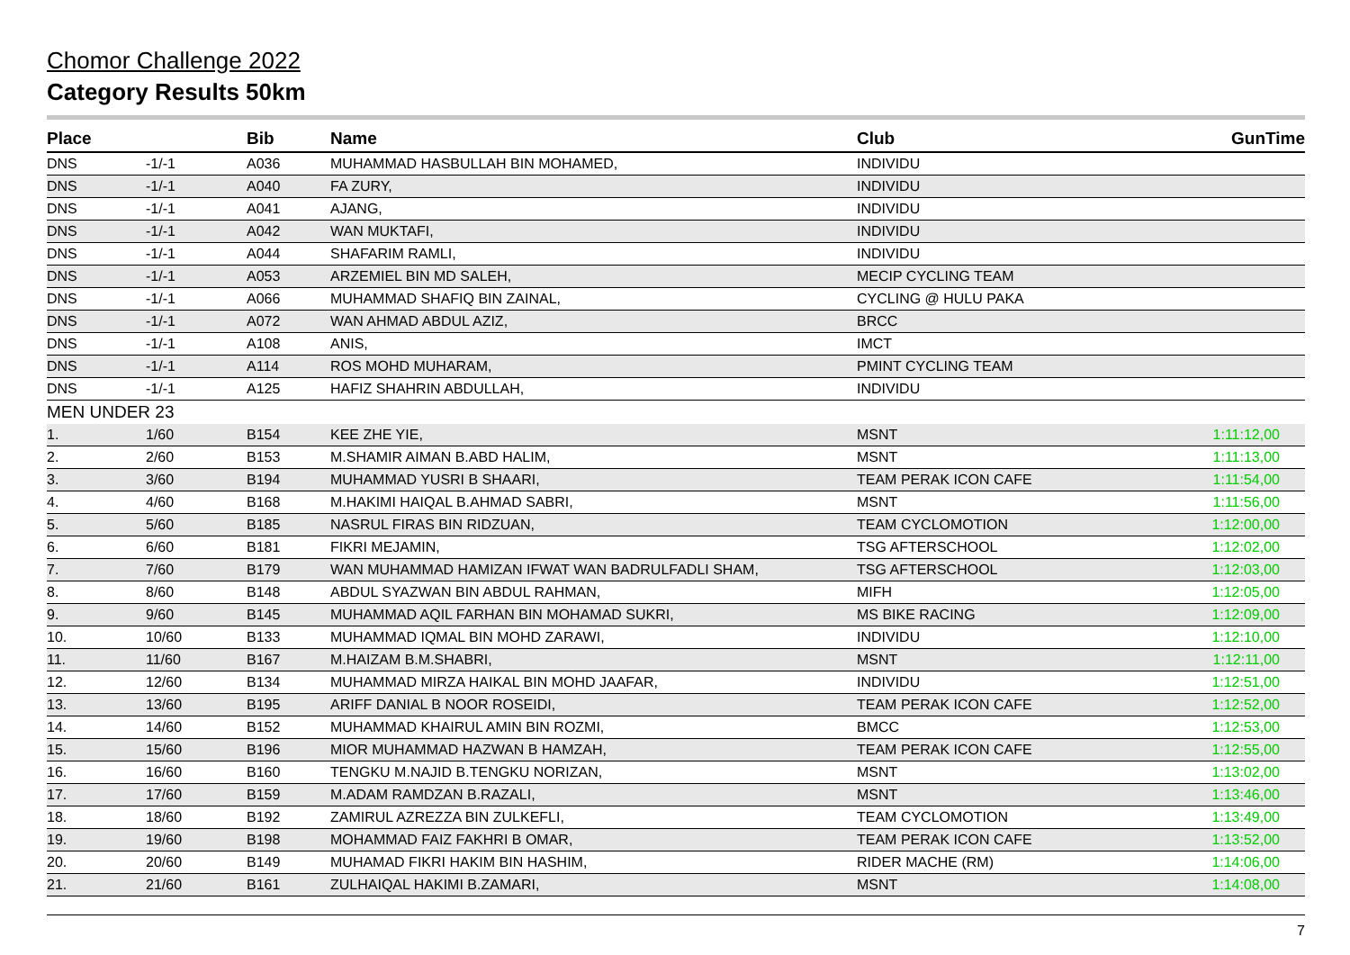Chomor Challenge 2022
Category Results 50km
| Place | | Bib | Name | Club | GunTime |
| --- | --- | --- | --- | --- | --- |
| DNS | -1/-1 | A036 | MUHAMMAD HASBULLAH BIN MOHAMED, | INDIVIDU | |
| DNS | -1/-1 | A040 | FA ZURY, | INDIVIDU | |
| DNS | -1/-1 | A041 | AJANG, | INDIVIDU | |
| DNS | -1/-1 | A042 | WAN MUKTAFI, | INDIVIDU | |
| DNS | -1/-1 | A044 | SHAFARIM RAMLI, | INDIVIDU | |
| DNS | -1/-1 | A053 | ARZEMIEL BIN MD SALEH, | MECIP CYCLING TEAM | |
| DNS | -1/-1 | A066 | MUHAMMAD SHAFIQ BIN ZAINAL, | CYCLING @ HULU PAKA | |
| DNS | -1/-1 | A072 | WAN AHMAD ABDUL AZIZ, | BRCC | |
| DNS | -1/-1 | A108 | ANIS, | IMCT | |
| DNS | -1/-1 | A114 | ROS MOHD MUHARAM, | PMINT CYCLING TEAM | |
| DNS | -1/-1 | A125 | HAFIZ SHAHRIN ABDULLAH, | INDIVIDU | |
| MEN UNDER 23 | | | | | |
| 1. | 1/60 | B154 | KEE ZHE YIE, | MSNT | 1:11:12,00 |
| 2. | 2/60 | B153 | M.SHAMIR AIMAN B.ABD HALIM, | MSNT | 1:11:13,00 |
| 3. | 3/60 | B194 | MUHAMMAD YUSRI B SHAARI, | TEAM PERAK ICON CAFE | 1:11:54,00 |
| 4. | 4/60 | B168 | M.HAKIMI HAIQAL B.AHMAD SABRI, | MSNT | 1:11:56,00 |
| 5. | 5/60 | B185 | NASRUL FIRAS BIN RIDZUAN, | TEAM CYCLOMOTION | 1:12:00,00 |
| 6. | 6/60 | B181 | FIKRI MEJAMIN, | TSG AFTERSCHOOL | 1:12:02,00 |
| 7. | 7/60 | B179 | WAN MUHAMMAD HAMIZAN IFWAT WAN BADRULFADLI SHAM, | TSG AFTERSCHOOL | 1:12:03,00 |
| 8. | 8/60 | B148 | ABDUL SYAZWAN BIN ABDUL RAHMAN, | MIFH | 1:12:05,00 |
| 9. | 9/60 | B145 | MUHAMMAD AQIL FARHAN BIN MOHAMAD SUKRI, | MS BIKE RACING | 1:12:09,00 |
| 10. | 10/60 | B133 | MUHAMMAD IQMAL BIN MOHD ZARAWI, | INDIVIDU | 1:12:10,00 |
| 11. | 11/60 | B167 | M.HAIZAM B.M.SHABRI, | MSNT | 1:12:11,00 |
| 12. | 12/60 | B134 | MUHAMMAD MIRZA HAIKAL BIN MOHD JAAFAR, | INDIVIDU | 1:12:51,00 |
| 13. | 13/60 | B195 | ARIFF DANIAL B NOOR ROSEIDI, | TEAM PERAK ICON CAFE | 1:12:52,00 |
| 14. | 14/60 | B152 | MUHAMMAD KHAIRUL AMIN BIN ROZMI, | BMCC | 1:12:53,00 |
| 15. | 15/60 | B196 | MIOR MUHAMMAD HAZWAN B HAMZAH, | TEAM PERAK ICON CAFE | 1:12:55,00 |
| 16. | 16/60 | B160 | TENGKU M.NAJID B.TENGKU NORIZAN, | MSNT | 1:13:02,00 |
| 17. | 17/60 | B159 | M.ADAM RAMDZAN B.RAZALI, | MSNT | 1:13:46,00 |
| 18. | 18/60 | B192 | ZAMIRUL AZREZZA BIN ZULKEFLI, | TEAM CYCLOMOTION | 1:13:49,00 |
| 19. | 19/60 | B198 | MOHAMMAD FAIZ FAKHRI B OMAR, | TEAM PERAK ICON CAFE | 1:13:52,00 |
| 20. | 20/60 | B149 | MUHAMAD FIKRI HAKIM BIN HASHIM, | RIDER MACHE (RM) | 1:14:06,00 |
| 21. | 21/60 | B161 | ZULHAIQAL HAKIMI B.ZAMARI, | MSNT | 1:14:08,00 |
7